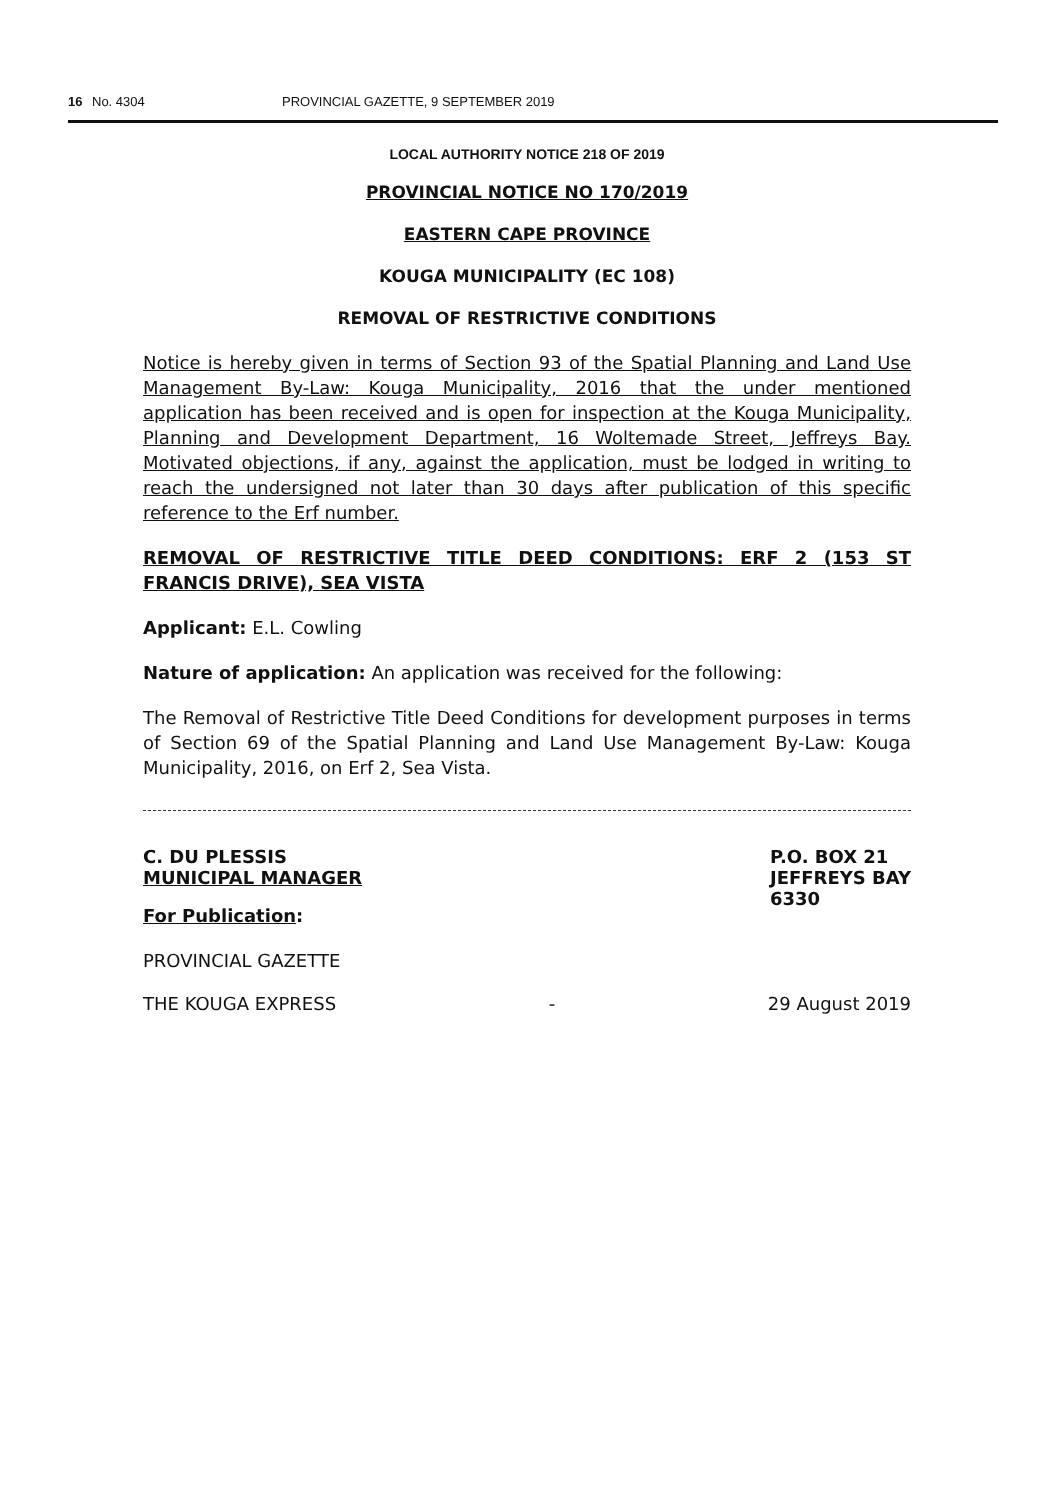16 No. 4304 PROVINCIAL GAZETTE, 9 SEPTEMBER 2019
LOCAL AUTHORITY NOTICE 218 OF 2019
PROVINCIAL NOTICE NO 170/2019
EASTERN CAPE PROVINCE
KOUGA MUNICIPALITY (EC 108)
REMOVAL OF RESTRICTIVE CONDITIONS
Notice is hereby given in terms of Section 93 of the Spatial Planning and Land Use Management By-Law: Kouga Municipality, 2016 that the under mentioned application has been received and is open for inspection at the Kouga Municipality, Planning and Development Department, 16 Woltemade Street, Jeffreys Bay. Motivated objections, if any, against the application, must be lodged in writing to reach the undersigned not later than 30 days after publication of this specific reference to the Erf number.
REMOVAL OF RESTRICTIVE TITLE DEED CONDITIONS: ERF 2 (153 ST FRANCIS DRIVE), SEA VISTA
Applicant: E.L. Cowling
Nature of application: An application was received for the following:
The Removal of Restrictive Title Deed Conditions for development purposes in terms of Section 69 of the Spatial Planning and Land Use Management By-Law: Kouga Municipality, 2016, on Erf 2, Sea Vista.
C. DU PLESSIS
MUNICIPAL MANAGER
P.O. BOX 21
JEFFREYS BAY
6330
For Publication:
PROVINCIAL GAZETTE
THE KOUGA EXPRESS - 29 August 2019